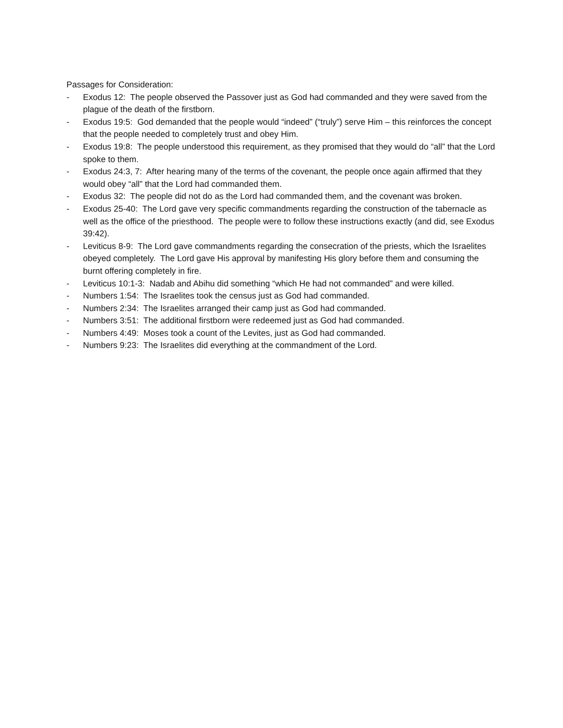Passages for Consideration:
- Exodus 12: The people observed the Passover just as God had commanded and they were saved from the plague of the death of the firstborn.
- Exodus 19:5: God demanded that the people would “indeed” (“truly”) serve Him – this reinforces the concept that the people needed to completely trust and obey Him.
- Exodus 19:8: The people understood this requirement, as they promised that they would do “all” that the Lord spoke to them.
- Exodus 24:3, 7: After hearing many of the terms of the covenant, the people once again affirmed that they would obey “all” that the Lord had commanded them.
- Exodus 32: The people did not do as the Lord had commanded them, and the covenant was broken.
- Exodus 25-40: The Lord gave very specific commandments regarding the construction of the tabernacle as well as the office of the priesthood. The people were to follow these instructions exactly (and did, see Exodus 39:42).
- Leviticus 8-9: The Lord gave commandments regarding the consecration of the priests, which the Israelites obeyed completely. The Lord gave His approval by manifesting His glory before them and consuming the burnt offering completely in fire.
- Leviticus 10:1-3: Nadab and Abihu did something “which He had not commanded” and were killed.
- Numbers 1:54: The Israelites took the census just as God had commanded.
- Numbers 2:34: The Israelites arranged their camp just as God had commanded.
- Numbers 3:51: The additional firstborn were redeemed just as God had commanded.
- Numbers 4:49: Moses took a count of the Levites, just as God had commanded.
- Numbers 9:23: The Israelites did everything at the commandment of the Lord.